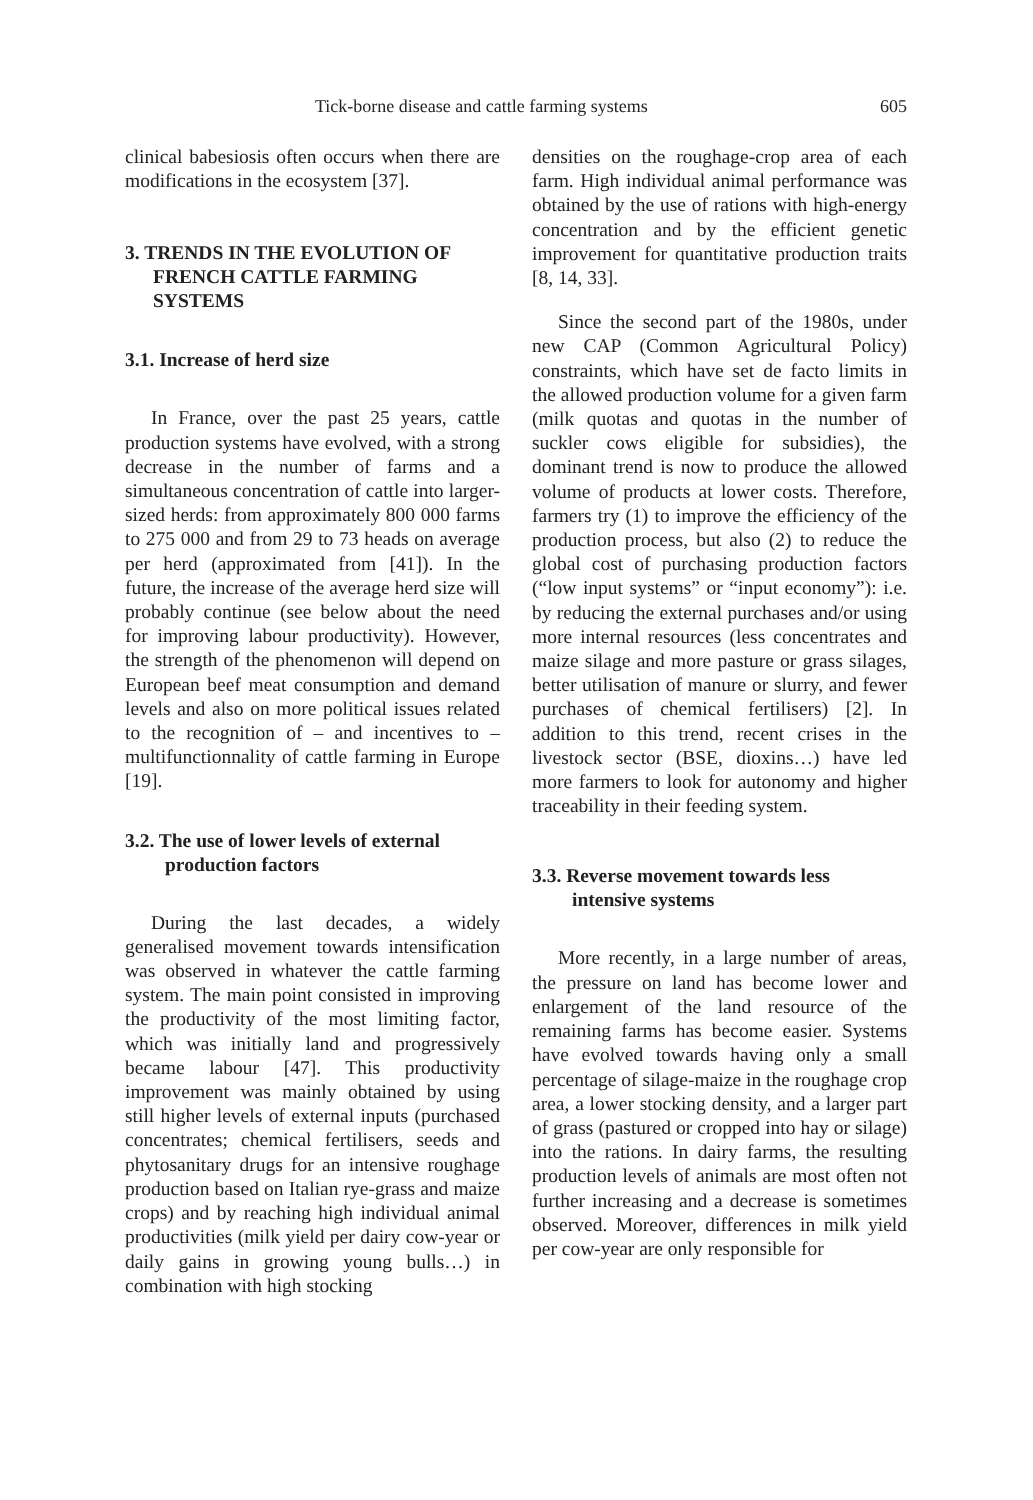Tick-borne disease and cattle farming systems 605
clinical babesiosis often occurs when there are modifications in the ecosystem [37].
3. TRENDS IN THE EVOLUTION OF FRENCH CATTLE FARMING SYSTEMS
3.1. Increase of herd size
In France, over the past 25 years, cattle production systems have evolved, with a strong decrease in the number of farms and a simultaneous concentration of cattle into larger-sized herds: from approximately 800 000 farms to 275 000 and from 29 to 73 heads on average per herd (approximated from [41]). In the future, the increase of the average herd size will probably continue (see below about the need for improving labour productivity). However, the strength of the phenomenon will depend on European beef meat consumption and demand levels and also on more political issues related to the recognition of – and incentives to – multifunctionnality of cattle farming in Europe [19].
3.2. The use of lower levels of external production factors
During the last decades, a widely generalised movement towards intensification was observed in whatever the cattle farming system. The main point consisted in improving the productivity of the most limiting factor, which was initially land and progressively became labour [47]. This productivity improvement was mainly obtained by using still higher levels of external inputs (purchased concentrates; chemical fertilisers, seeds and phytosanitary drugs for an intensive roughage production based on Italian rye-grass and maize crops) and by reaching high individual animal productivities (milk yield per dairy cow-year or daily gains in growing young bulls…) in combination with high stocking
densities on the roughage-crop area of each farm. High individual animal performance was obtained by the use of rations with high-energy concentration and by the efficient genetic improvement for quantitative production traits [8, 14, 33].
Since the second part of the 1980s, under new CAP (Common Agricultural Policy) constraints, which have set de facto limits in the allowed production volume for a given farm (milk quotas and quotas in the number of suckler cows eligible for subsidies), the dominant trend is now to produce the allowed volume of products at lower costs. Therefore, farmers try (1) to improve the efficiency of the production process, but also (2) to reduce the global cost of purchasing production factors (“low input systems” or “input economy”): i.e. by reducing the external purchases and/or using more internal resources (less concentrates and maize silage and more pasture or grass silages, better utilisation of manure or slurry, and fewer purchases of chemical fertilisers) [2]. In addition to this trend, recent crises in the livestock sector (BSE, dioxins…) have led more farmers to look for autonomy and higher traceability in their feeding system.
3.3. Reverse movement towards less intensive systems
More recently, in a large number of areas, the pressure on land has become lower and enlargement of the land resource of the remaining farms has become easier. Systems have evolved towards having only a small percentage of silage-maize in the roughage crop area, a lower stocking density, and a larger part of grass (pastured or cropped into hay or silage) into the rations. In dairy farms, the resulting production levels of animals are most often not further increasing and a decrease is sometimes observed. Moreover, differences in milk yield per cow-year are only responsible for